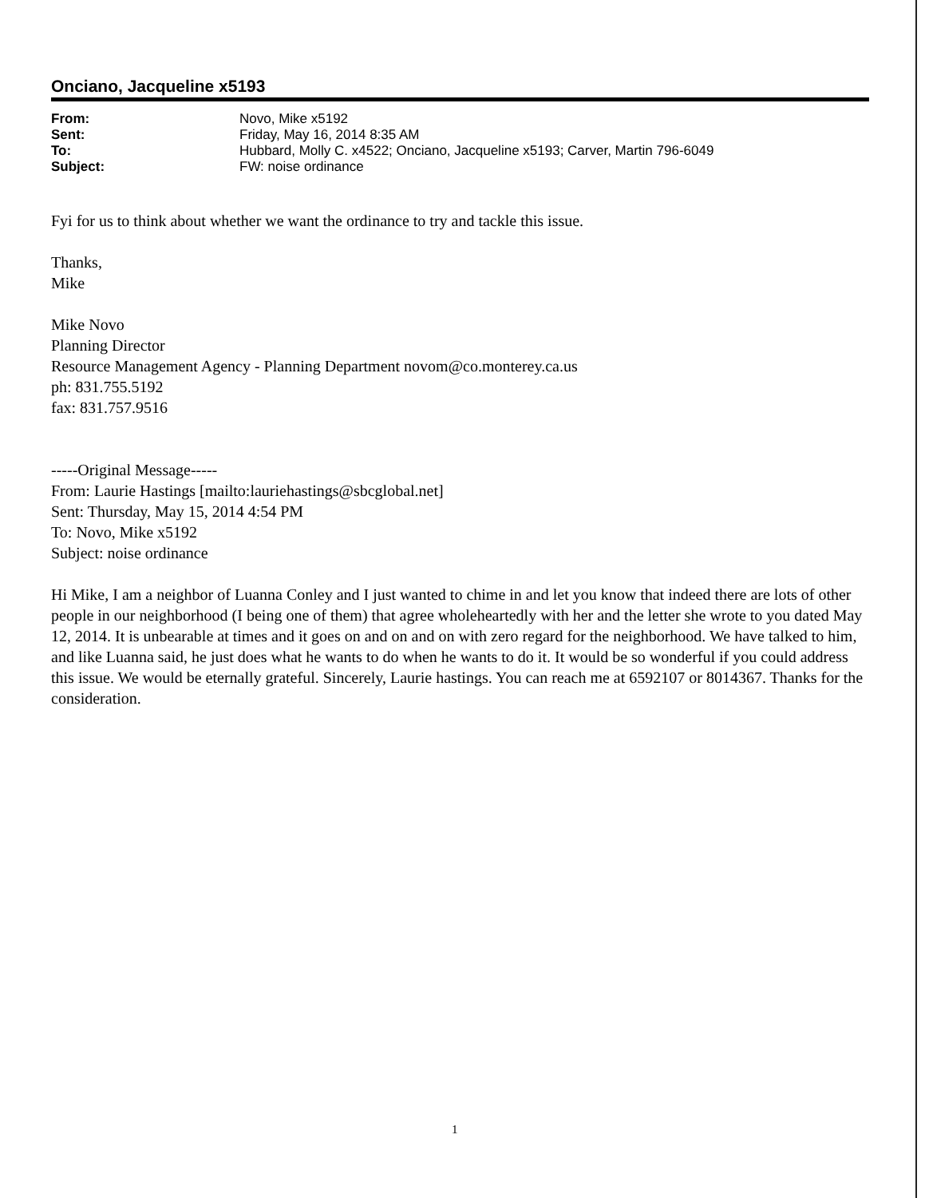Onciano, Jacqueline x5193
| From: | Novo, Mike x5192 |
| Sent: | Friday, May 16, 2014 8:35 AM |
| To: | Hubbard, Molly C. x4522; Onciano, Jacqueline x5193; Carver, Martin 796-6049 |
| Subject: | FW: noise ordinance |
Fyi for us to think about whether we want the ordinance to try and tackle this issue.
Thanks,
Mike
Mike Novo
Planning Director
Resource Management Agency - Planning Department novom@co.monterey.ca.us
ph: 831.755.5192
fax: 831.757.9516
-----Original Message-----
From: Laurie Hastings [mailto:lauriehastings@sbcglobal.net]
Sent: Thursday, May 15, 2014 4:54 PM
To: Novo, Mike x5192
Subject: noise ordinance
Hi Mike, I am a neighbor of Luanna Conley and I just wanted to chime in and let you know that indeed there are lots of other people in our neighborhood (I being one of them) that agree wholeheartedly with her and the letter she wrote to you dated May 12, 2014. It is unbearable at times and it goes on and on and on with zero regard for the neighborhood. We have talked to him, and like Luanna said, he just does what he wants to do when he wants to do it. It would be so wonderful if you could address this issue. We would be eternally grateful. Sincerely, Laurie hastings. You can reach me at 6592107 or 8014367. Thanks for the consideration.
1